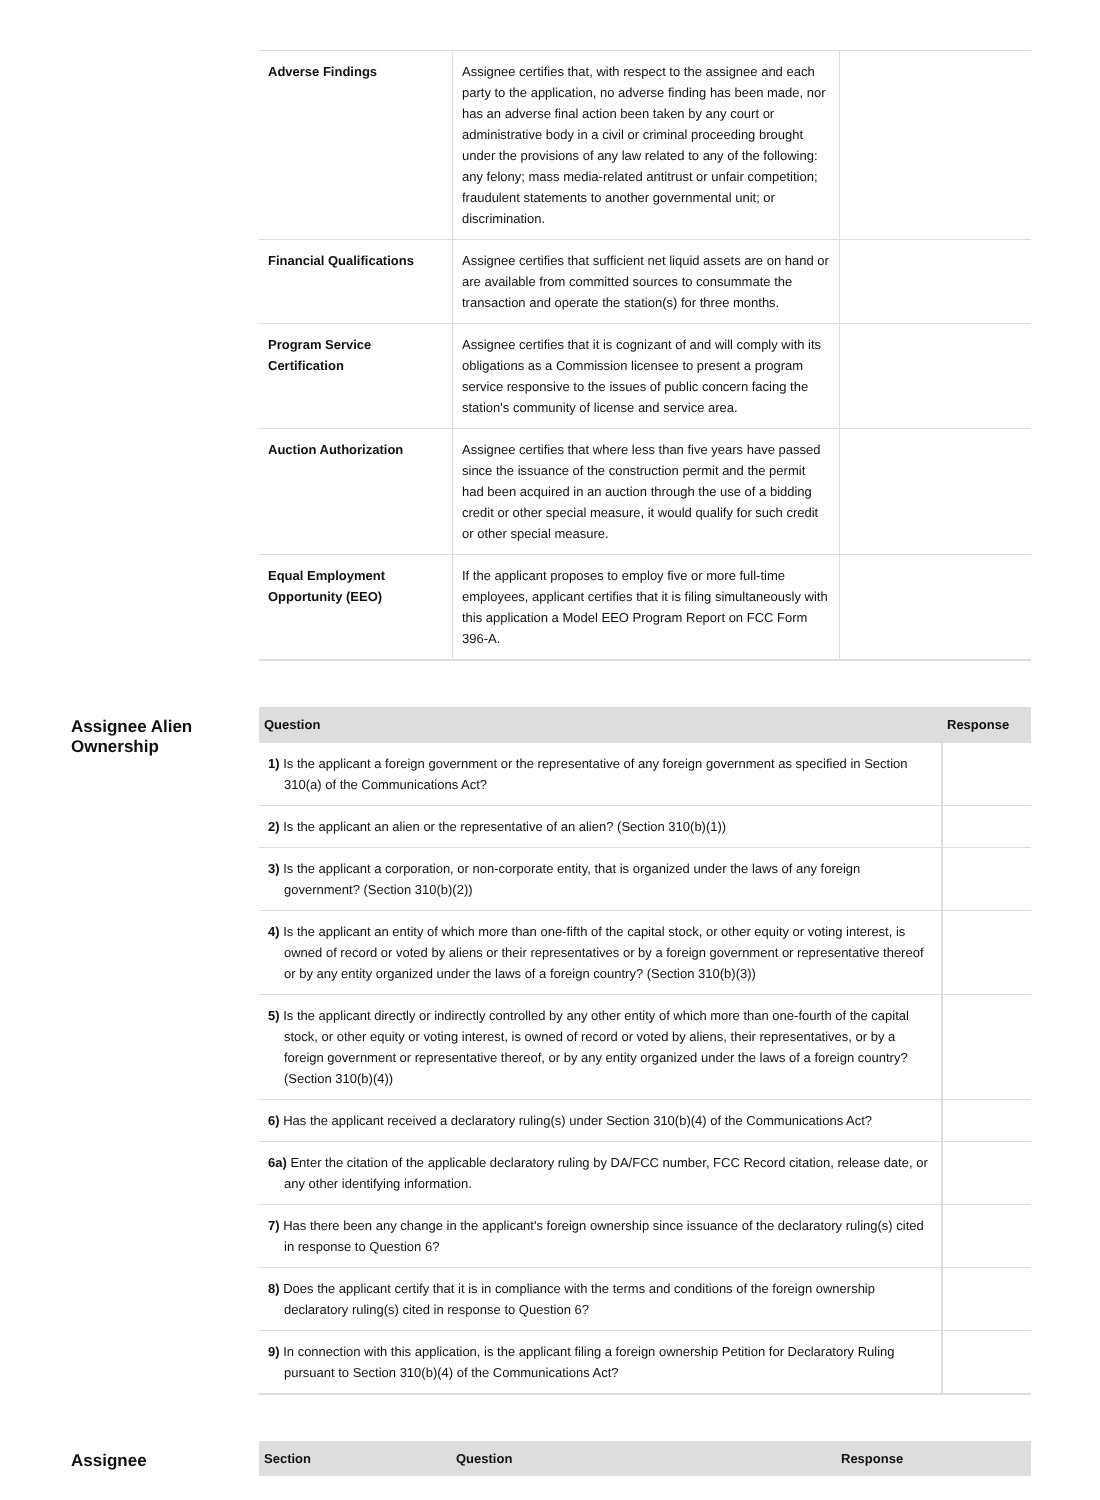| Adverse Findings | Assignee certifies that, with respect to the assignee and each party to the application, no adverse finding has been made, nor has an adverse final action been taken by any court or administrative body in a civil or criminal proceeding brought under the provisions of any law related to any of the following: any felony; mass media-related antitrust or unfair competition; fraudulent statements to another governmental unit; or discrimination. | |
| Financial Qualifications | Assignee certifies that sufficient net liquid assets are on hand or are available from committed sources to consummate the transaction and operate the station(s) for three months. | |
| Program Service Certification | Assignee certifies that it is cognizant of and will comply with its obligations as a Commission licensee to present a program service responsive to the issues of public concern facing the station's community of license and service area. | |
| Auction Authorization | Assignee certifies that where less than five years have passed since the issuance of the construction permit and the permit had been acquired in an auction through the use of a bidding credit or other special measure, it would qualify for such credit or other special measure. | |
| Equal Employment Opportunity (EEO) | If the applicant proposes to employ five or more full-time employees, applicant certifies that it is filing simultaneously with this application a Model EEO Program Report on FCC Form 396-A. | |
Assignee Alien Ownership
| Question | Response |
| --- | --- |
| 1) Is the applicant a foreign government or the representative of any foreign government as specified in Section 310(a) of the Communications Act? | |
| 2) Is the applicant an alien or the representative of an alien? (Section 310(b)(1)) | |
| 3) Is the applicant a corporation, or non-corporate entity, that is organized under the laws of any foreign government? (Section 310(b)(2)) | |
| 4) Is the applicant an entity of which more than one-fifth of the capital stock, or other equity or voting interest, is owned of record or voted by aliens or their representatives or by a foreign government or representative thereof or by any entity organized under the laws of a foreign country? (Section 310(b)(3)) | |
| 5) Is the applicant directly or indirectly controlled by any other entity of which more than one-fourth of the capital stock, or other equity or voting interest, is owned of record or voted by aliens, their representatives, or by a foreign government or representative thereof, or by any entity organized under the laws of a foreign country? (Section 310(b)(4)) | |
| 6) Has the applicant received a declaratory ruling(s) under Section 310(b)(4) of the Communications Act? | |
| 6a) Enter the citation of the applicable declaratory ruling by DA/FCC number, FCC Record citation, release date, or any other identifying information. | |
| 7) Has there been any change in the applicant's foreign ownership since issuance of the declaratory ruling(s) cited in response to Question 6? | |
| 8) Does the applicant certify that it is in compliance with the terms and conditions of the foreign ownership declaratory ruling(s) cited in response to Question 6? | |
| 9) In connection with this application, is the applicant filing a foreign ownership Petition for Declaratory Ruling pursuant to Section 310(b)(4) of the Communications Act? | |
Assignee
| Section | Question | Response |
| --- | --- | --- |